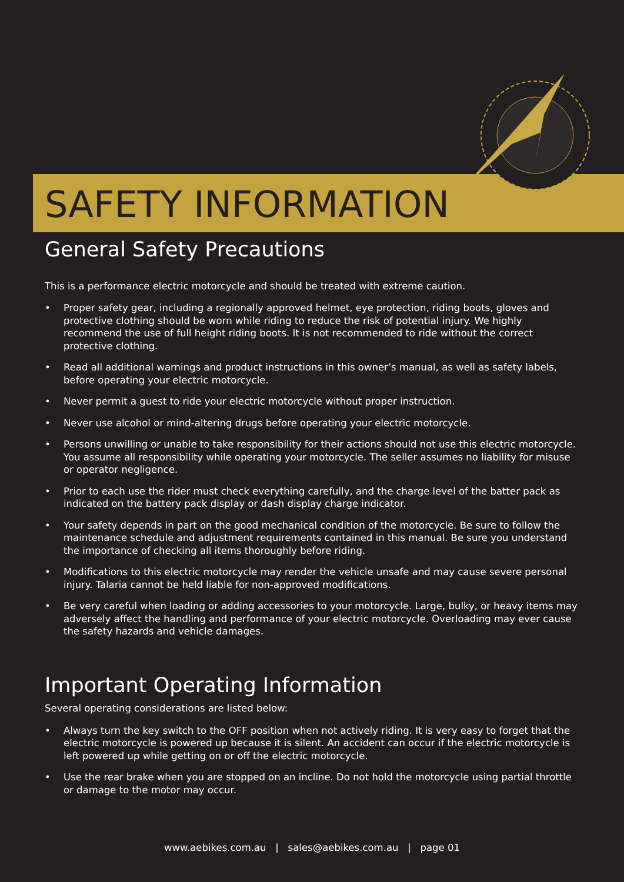SAFETY INFORMATION
General Safety Precautions
This is a performance electric motorcycle and should be treated with extreme caution.
• Proper safety gear, including a regionally approved helmet, eye protection, riding boots, gloves and protective clothing should be worn while riding to reduce the risk of potential injury. We highly recommend the use of full height riding boots. It is not recommended to ride without the correct protective clothing.
• Read all additional warnings and product instructions in this owner’s manual, as well as safety labels, before operating your electric motorcycle.
• Never permit a guest to ride your electric motorcycle without proper instruction.
• Never use alcohol or mind-altering drugs before operating your electric motorcycle.
• Persons unwilling or unable to take responsibility for their actions should not use this electric motorcycle. You assume all responsibility while operating your motorcycle. The seller assumes no liability for misuse or operator negligence.
• Prior to each use the rider must check everything carefully, and the charge level of the batter pack as indicated on the battery pack display or dash display charge indicator.
• Your safety depends in part on the good mechanical condition of the motorcycle. Be sure to follow the maintenance schedule and adjustment requirements contained in this manual. Be sure you understand the importance of checking all items thoroughly before riding.
• Modifications to this electric motorcycle may render the vehicle unsafe and may cause severe personal injury. Talaria cannot be held liable for non-approved modifications.
• Be very careful when loading or adding accessories to your motorcycle. Large, bulky, or heavy items may adversely affect the handling and performance of your electric motorcycle. Overloading may ever cause the safety hazards and vehicle damages.
Important Operating Information
Several operating considerations are listed below:
• Always turn the key switch to the OFF position when not actively riding. It is very easy to forget that the electric motorcycle is powered up because it is silent. An accident can occur if the electric motorcycle is left powered up while getting on or off the electric motorcycle.
• Use the rear brake when you are stopped on an incline. Do not hold the motorcycle using partial throttle or damage to the motor may occur.
www.aebikes.com.au | sales@aebikes.com.au | page 01